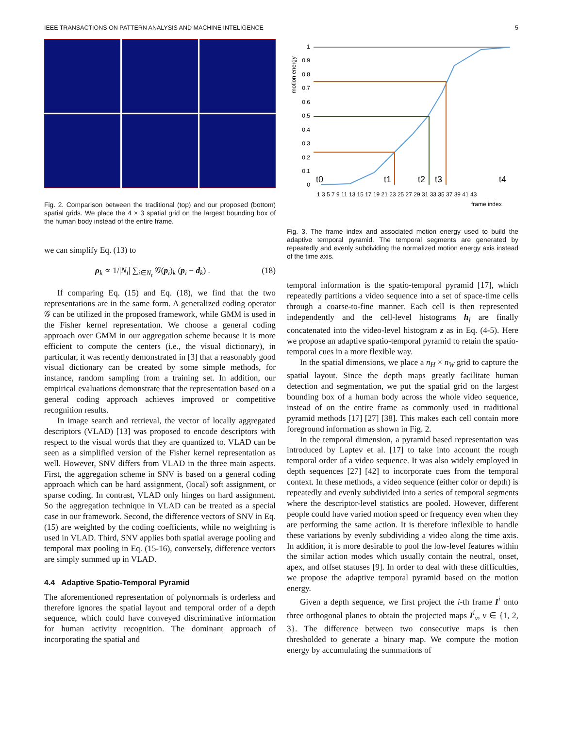IEEE TRANSACTIONS ON PATTERN ANALYSIS AND MACHINE INTELIGENCE 5
Fig. 2. Comparison between the traditional (top) and our proposed (bottom) spatial grids. We place the 4 × 3 spatial grid on the largest bounding box of the human body instead of the entire frame.
we can simplify Eq. (13) to
ρ<sub>k</sub> ∝ 1/|N<sub>t</sub>| ∑<sub>i∈N<sub>t</sub></sub> 𝒢(p<sub>i</sub>)<sub>k</sub> (p<sub>i</sub> − d<sub>k</sub>) . (18)
If comparing Eq. (15) and Eq. (18), we find that the two representations are in the same form. A generalized coding operator 𝒢 can be utilized in the proposed framework, while GMM is used in the Fisher kernel representation. We choose a general coding approach over GMM in our aggregation scheme because it is more efficient to compute the centers (i.e., the visual dictionary), in particular, it was recently demonstrated in [3] that a reasonably good visual dictionary can be created by some simple methods, for instance, random sampling from a training set. In addition, our empirical evaluations demonstrate that the representation based on a general coding approach achieves improved or competitive recognition results.
In image search and retrieval, the vector of locally aggregated descriptors (VLAD) [13] was proposed to encode descriptors with respect to the visual words that they are quantized to. VLAD can be seen as a simplified version of the Fisher kernel representation as well. However, SNV differs from VLAD in the three main aspects. First, the aggregation scheme in SNV is based on a general coding approach which can be hard assignment, (local) soft assignment, or sparse coding. In contrast, VLAD only hinges on hard assignment. So the aggregation technique in VLAD can be treated as a special case in our framework. Second, the difference vectors of SNV in Eq. (15) are weighted by the coding coefficients, while no weighting is used in VLAD. Third, SNV applies both spatial average pooling and temporal max pooling in Eq. (15-16), conversely, difference vectors are simply summed up in VLAD.
4.4 Adaptive Spatio-Temporal Pyramid
The aforementioned representation of polynormals is orderless and therefore ignores the spatial layout and temporal order of a depth sequence, which could have conveyed discriminative information for human activity recognition. The dominant approach of incorporating the spatial and
motion energy
1
0.9
0.8
0.7
0.6
0.5
0.4
0.3
0.2
0.1
0
t0
t1
t2
t3
t4
1 3 5 7 9 11 13 15 17 19 21 23 25 27 29 31 33 35 37 39 41 43
frame index
Fig. 3. The frame index and associated motion energy used to build the adaptive temporal pyramid. The temporal segments are generated by repeatedly and evenly subdividing the normalized motion energy axis instead of the time axis.
temporal information is the spatio-temporal pyramid [17], which repeatedly partitions a video sequence into a set of space-time cells through a coarse-to-fine manner. Each cell is then represented independently and the cell-level histograms h<sub>j</sub> are finally concatenated into the video-level histogram z as in Eq. (4-5). Here we propose an adaptive spatio-temporal pyramid to retain the spatio-temporal cues in a more flexible way.
In the spatial dimensions, we place a n<sub>H</sub> × n<sub>W</sub> grid to capture the spatial layout. Since the depth maps greatly facilitate human detection and segmentation, we put the spatial grid on the largest bounding box of a human body across the whole video sequence, instead of on the entire frame as commonly used in traditional pyramid methods [17] [27] [38]. This makes each cell contain more foreground information as shown in Fig. 2.
In the temporal dimension, a pyramid based representation was introduced by Laptev et al. [17] to take into account the rough temporal order of a video sequence. It was also widely employed in depth sequences [27] [42] to incorporate cues from the temporal context. In these methods, a video sequence (either color or depth) is repeatedly and evenly subdivided into a series of temporal segments where the descriptor-level statistics are pooled. However, different people could have varied motion speed or frequency even when they are performing the same action. It is therefore inflexible to handle these variations by evenly subdividing a video along the time axis. In addition, it is more desirable to pool the low-level features within the similar action modes which usually contain the neutral, onset, apex, and offset statuses [9]. In order to deal with these difficulties, we propose the adaptive temporal pyramid based on the motion energy.
Given a depth sequence, we first project the i-th frame I<sup>i</sup> onto three orthogonal planes to obtain the projected maps I<sup>i</sup><sub>v</sub>, v ∈ {1, 2, 3}. The difference between two consecutive maps is then thresholded to generate a binary map. We compute the motion energy by accumulating the summations of